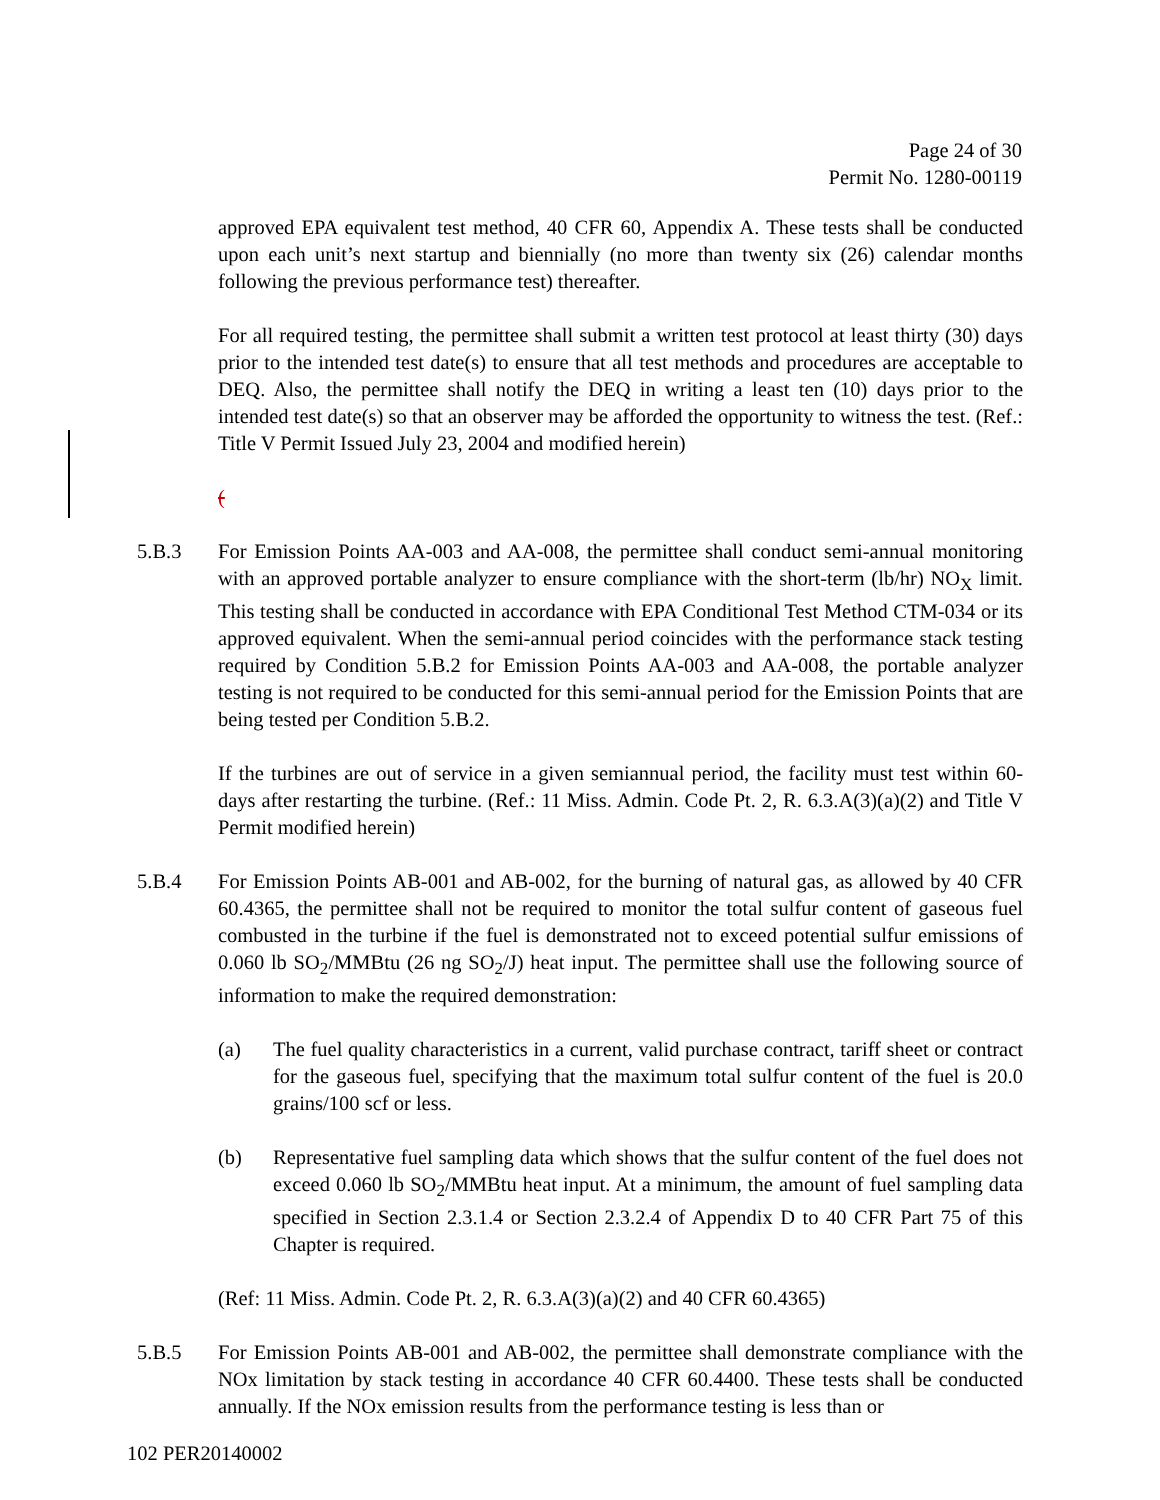Page 24 of 30
Permit No. 1280-00119
approved EPA equivalent test method, 40 CFR 60, Appendix A. These tests shall be conducted upon each unit’s next startup and biennially (no more than twenty six (26) calendar months following the previous performance test) thereafter.
For all required testing, the permittee shall submit a written test protocol at least thirty (30) days prior to the intended test date(s) to ensure that all test methods and procedures are acceptable to DEQ. Also, the permittee shall notify the DEQ in writing a least ten (10) days prior to the intended test date(s) so that an observer may be afforded the opportunity to witness the test. (Ref.: Title V Permit Issued July 23, 2004 and modified herein)
(
5.B.3 For Emission Points AA-003 and AA-008, the permittee shall conduct semi-annual monitoring with an approved portable analyzer to ensure compliance with the short-term (lb/hr) NO<sub>X</sub> limit. This testing shall be conducted in accordance with EPA Conditional Test Method CTM-034 or its approved equivalent. When the semi-annual period coincides with the performance stack testing required by Condition 5.B.2 for Emission Points AA-003 and AA-008, the portable analyzer testing is not required to be conducted for this semi-annual period for the Emission Points that are being tested per Condition 5.B.2.
If the turbines are out of service in a given semiannual period, the facility must test within 60-days after restarting the turbine. (Ref.: 11 Miss. Admin. Code Pt. 2, R. 6.3.A(3)(a)(2) and Title V Permit modified herein)
5.B.4 For Emission Points AB-001 and AB-002, for the burning of natural gas, as allowed by 40 CFR 60.4365, the permittee shall not be required to monitor the total sulfur content of gaseous fuel combusted in the turbine if the fuel is demonstrated not to exceed potential sulfur emissions of 0.060 lb SO<sub>2</sub>/MMBtu (26 ng SO<sub>2</sub>/J) heat input. The permittee shall use the following source of information to make the required demonstration:
(a) The fuel quality characteristics in a current, valid purchase contract, tariff sheet or contract for the gaseous fuel, specifying that the maximum total sulfur content of the fuel is 20.0 grains/100 scf or less.
(b) Representative fuel sampling data which shows that the sulfur content of the fuel does not exceed 0.060 lb SO<sub>2</sub>/MMBtu heat input. At a minimum, the amount of fuel sampling data specified in Section 2.3.1.4 or Section 2.3.2.4 of Appendix D to 40 CFR Part 75 of this Chapter is required.
(Ref: 11 Miss. Admin. Code Pt. 2, R. 6.3.A(3)(a)(2) and 40 CFR 60.4365)
5.B.5 For Emission Points AB-001 and AB-002, the permittee shall demonstrate compliance with the NOx limitation by stack testing in accordance 40 CFR 60.4400. These tests shall be conducted annually. If the NOx emission results from the performance testing is less than or
102 PER20140002